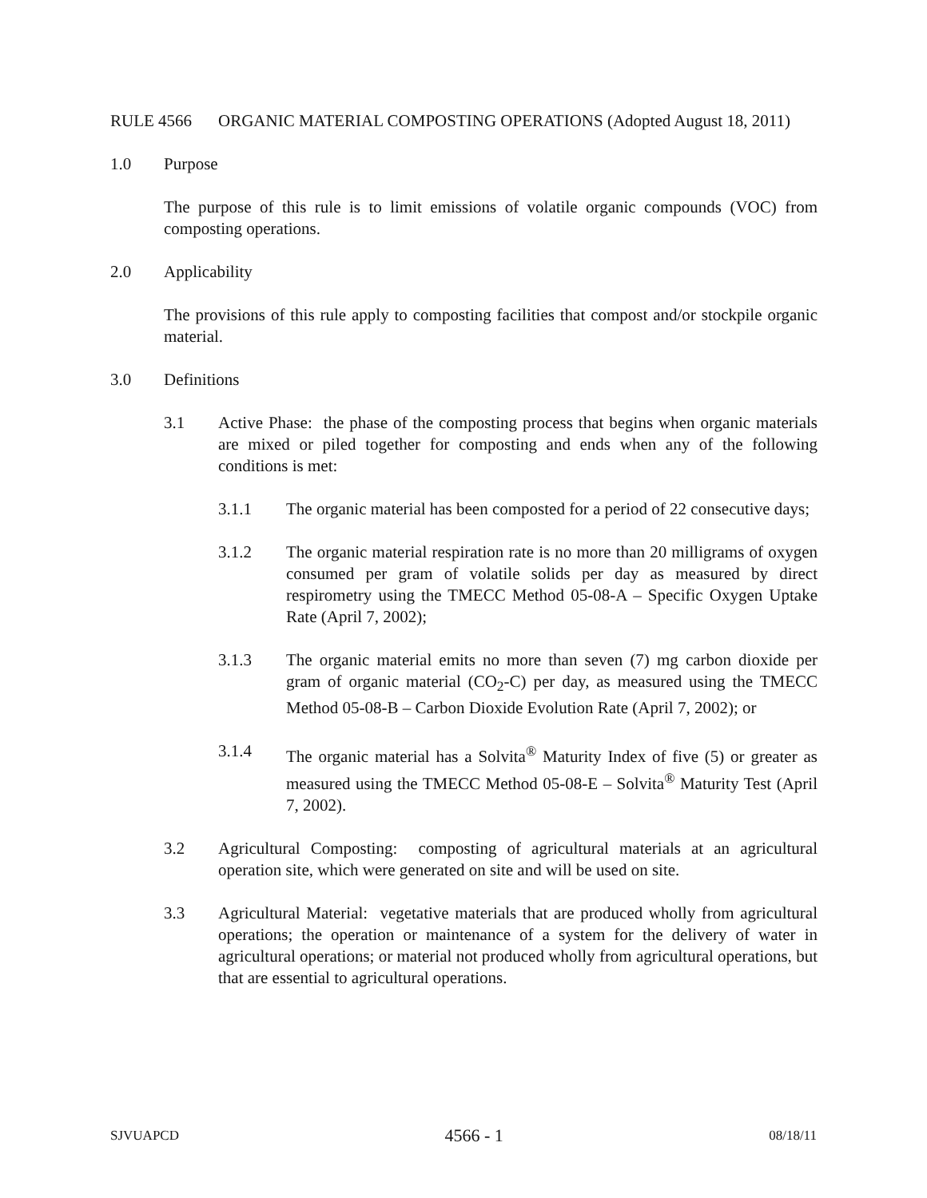RULE 4566 ORGANIC MATERIAL COMPOSTING OPERATIONS (Adopted August 18, 2011)
1.0 Purpose
The purpose of this rule is to limit emissions of volatile organic compounds (VOC) from composting operations.
2.0 Applicability
The provisions of this rule apply to composting facilities that compost and/or stockpile organic material.
3.0 Definitions
3.1 Active Phase: the phase of the composting process that begins when organic materials are mixed or piled together for composting and ends when any of the following conditions is met:
3.1.1 The organic material has been composted for a period of 22 consecutive days;
3.1.2 The organic material respiration rate is no more than 20 milligrams of oxygen consumed per gram of volatile solids per day as measured by direct respirometry using the TMECC Method 05-08-A – Specific Oxygen Uptake Rate (April 7, 2002);
3.1.3 The organic material emits no more than seven (7) mg carbon dioxide per gram of organic material (CO<sub>2</sub>-C) per day, as measured using the TMECC Method 05-08-B – Carbon Dioxide Evolution Rate (April 7, 2002); or
3.1.4 The organic material has a Solvita<sup>®</sup> Maturity Index of five (5) or greater as measured using the TMECC Method 05-08-E – Solvita<sup>®</sup> Maturity Test (April 7, 2002).
3.2 Agricultural Composting: composting of agricultural materials at an agricultural operation site, which were generated on site and will be used on site.
3.3 Agricultural Material: vegetative materials that are produced wholly from agricultural operations; the operation or maintenance of a system for the delivery of water in agricultural operations; or material not produced wholly from agricultural operations, but that are essential to agricultural operations.
SJVUAPCD 4566 - 1 08/18/11